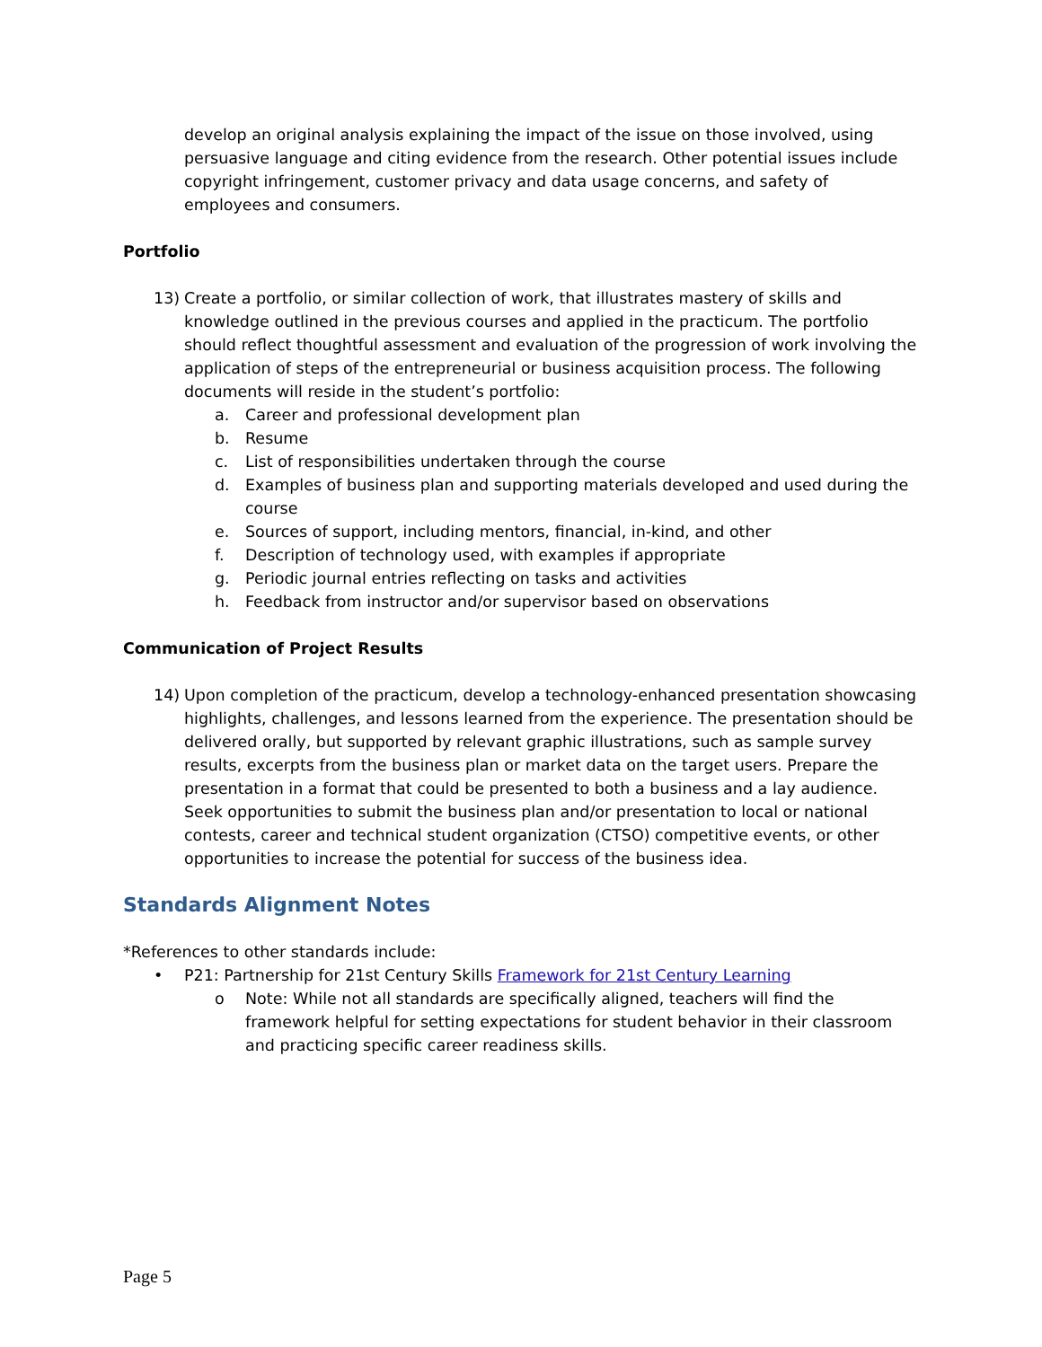develop an original analysis explaining the impact of the issue on those involved, using persuasive language and citing evidence from the research. Other potential issues include copyright infringement, customer privacy and data usage concerns, and safety of employees and consumers.
Portfolio
13) Create a portfolio, or similar collection of work, that illustrates mastery of skills and knowledge outlined in the previous courses and applied in the practicum. The portfolio should reflect thoughtful assessment and evaluation of the progression of work involving the application of steps of the entrepreneurial or business acquisition process. The following documents will reside in the student’s portfolio:
a. Career and professional development plan
b. Resume
c. List of responsibilities undertaken through the course
d. Examples of business plan and supporting materials developed and used during the course
e. Sources of support, including mentors, financial, in-kind, and other
f. Description of technology used, with examples if appropriate
g. Periodic journal entries reflecting on tasks and activities
h. Feedback from instructor and/or supervisor based on observations
Communication of Project Results
14) Upon completion of the practicum, develop a technology-enhanced presentation showcasing highlights, challenges, and lessons learned from the experience. The presentation should be delivered orally, but supported by relevant graphic illustrations, such as sample survey results, excerpts from the business plan or market data on the target users. Prepare the presentation in a format that could be presented to both a business and a lay audience. Seek opportunities to submit the business plan and/or presentation to local or national contests, career and technical student organization (CTSO) competitive events, or other opportunities to increase the potential for success of the business idea.
Standards Alignment Notes
*References to other standards include:
• P21: Partnership for 21st Century Skills Framework for 21st Century Learning
o Note: While not all standards are specifically aligned, teachers will find the framework helpful for setting expectations for student behavior in their classroom and practicing specific career readiness skills.
Page 5